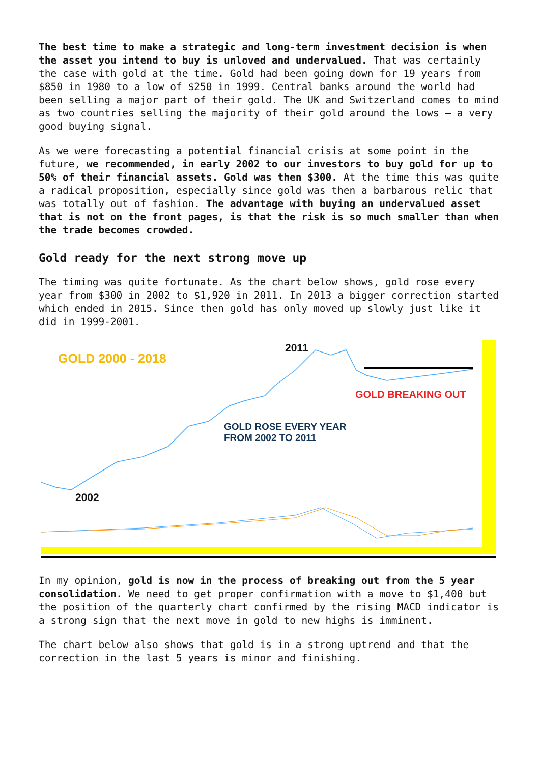The best time to make a strategic and long-term investment decision is when the asset you intend to buy is unloved and undervalued. That was certainly the case with gold at the time. Gold had been going down for 19 years from $850 in 1980 to a low of $250 in 1999. Central banks around the world had been selling a major part of their gold. The UK and Switzerland comes to mind as two countries selling the majority of their gold around the lows – a very good buying signal.
As we were forecasting a potential financial crisis at some point in the future, we recommended, in early 2002 to our investors to buy gold for up to 50% of their financial assets. Gold was then $300. At the time this was quite a radical proposition, especially since gold was then a barbarous relic that was totally out of fashion. The advantage with buying an undervalued asset that is not on the front pages, is that the risk is so much smaller than when the trade becomes crowded.
Gold ready for the next strong move up
The timing was quite fortunate. As the chart below shows, gold rose every year from $300 in 2002 to $1,920 in 2011. In 2013 a bigger correction started which ended in 2015. Since then gold has only moved up slowly just like it did in 1999-2001.
GOLD 2000 - 2018
2011
GOLD BREAKING OUT
GOLD ROSE EVERY YEAR
FROM 2002 TO 2011
2002
In my opinion, gold is now in the process of breaking out from the 5 year consolidation. We need to get proper confirmation with a move to $1,400 but the position of the quarterly chart confirmed by the rising MACD indicator is a strong sign that the next move in gold to new highs is imminent.
The chart below also shows that gold is in a strong uptrend and that the correction in the last 5 years is minor and finishing.